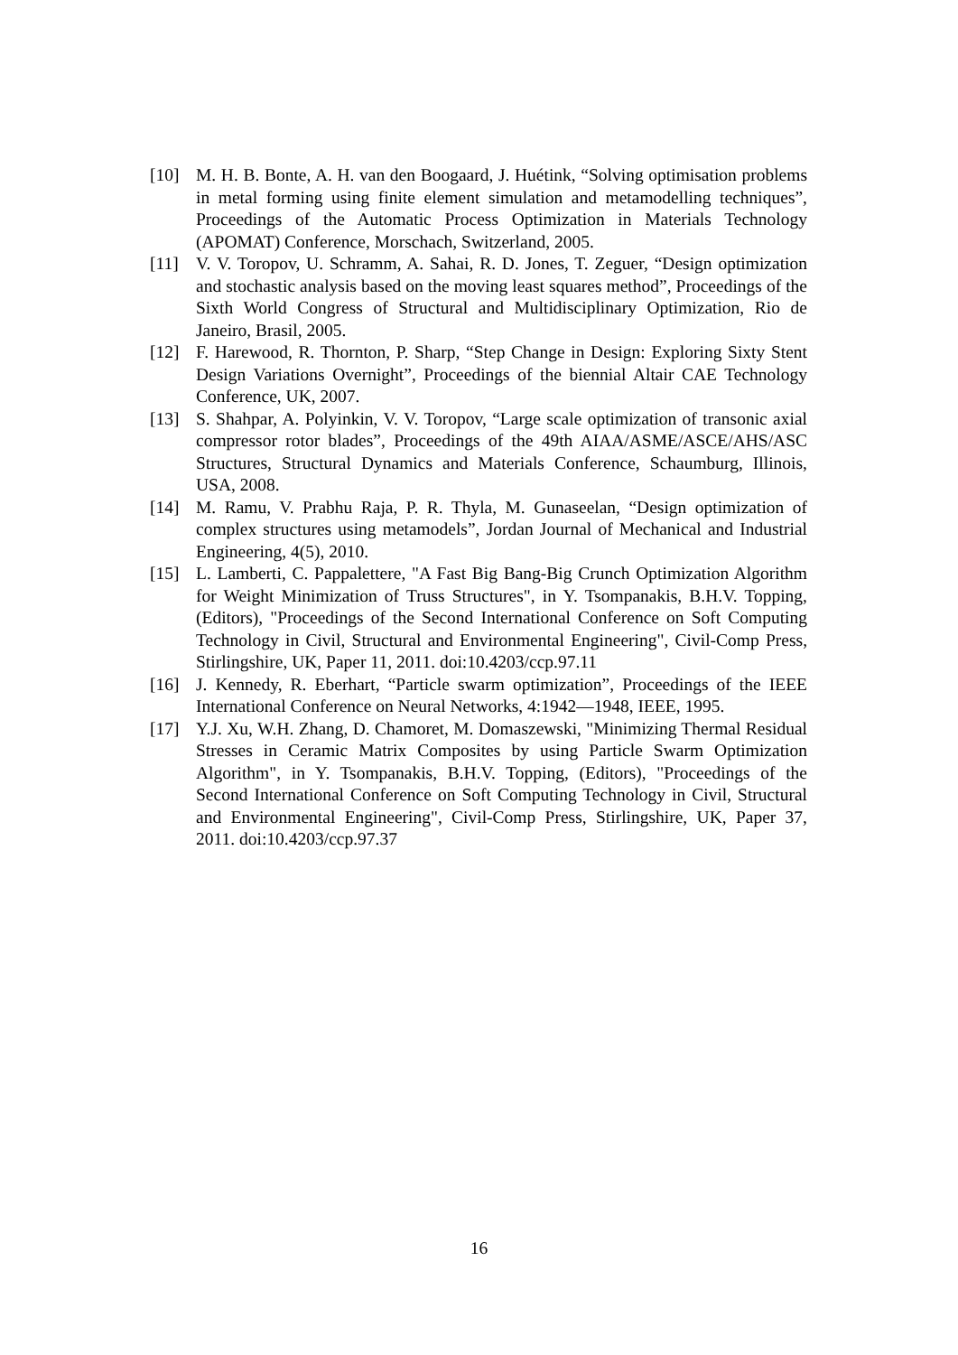[10] M. H. B. Bonte, A. H. van den Boogaard, J. Huétink, “Solving optimisation problems in metal forming using finite element simulation and metamodelling techniques”, Proceedings of the Automatic Process Optimization in Materials Technology (APOMAT) Conference, Morschach, Switzerland, 2005.
[11] V. V. Toropov, U. Schramm, A. Sahai, R. D. Jones, T. Zeguer, “Design optimization and stochastic analysis based on the moving least squares method”, Proceedings of the Sixth World Congress of Structural and Multidisciplinary Optimization, Rio de Janeiro, Brasil, 2005.
[12] F. Harewood, R. Thornton, P. Sharp, “Step Change in Design: Exploring Sixty Stent Design Variations Overnight”, Proceedings of the biennial Altair CAE Technology Conference, UK, 2007.
[13] S. Shahpar, A. Polyinkin, V. V. Toropov, “Large scale optimization of transonic axial compressor rotor blades”, Proceedings of the 49th AIAA/ASME/ASCE/AHS/ASC Structures, Structural Dynamics and Materials Conference, Schaumburg, Illinois, USA, 2008.
[14] M. Ramu, V. Prabhu Raja, P. R. Thyla, M. Gunaseelan, “Design optimization of complex structures using metamodels”, Jordan Journal of Mechanical and Industrial Engineering, 4(5), 2010.
[15] L. Lamberti, C. Pappalettere, "A Fast Big Bang-Big Crunch Optimization Algorithm for Weight Minimization of Truss Structures", in Y. Tsompanakis, B.H.V. Topping, (Editors), "Proceedings of the Second International Conference on Soft Computing Technology in Civil, Structural and Environmental Engineering", Civil-Comp Press, Stirlingshire, UK, Paper 11, 2011. doi:10.4203/ccp.97.11
[16] J. Kennedy, R. Eberhart, “Particle swarm optimization”, Proceedings of the IEEE International Conference on Neural Networks, 4:1942—1948, IEEE, 1995.
[17] Y.J. Xu, W.H. Zhang, D. Chamoret, M. Domaszewski, "Minimizing Thermal Residual Stresses in Ceramic Matrix Composites by using Particle Swarm Optimization Algorithm", in Y. Tsompanakis, B.H.V. Topping, (Editors), "Proceedings of the Second International Conference on Soft Computing Technology in Civil, Structural and Environmental Engineering", Civil-Comp Press, Stirlingshire, UK, Paper 37, 2011. doi:10.4203/ccp.97.37
16